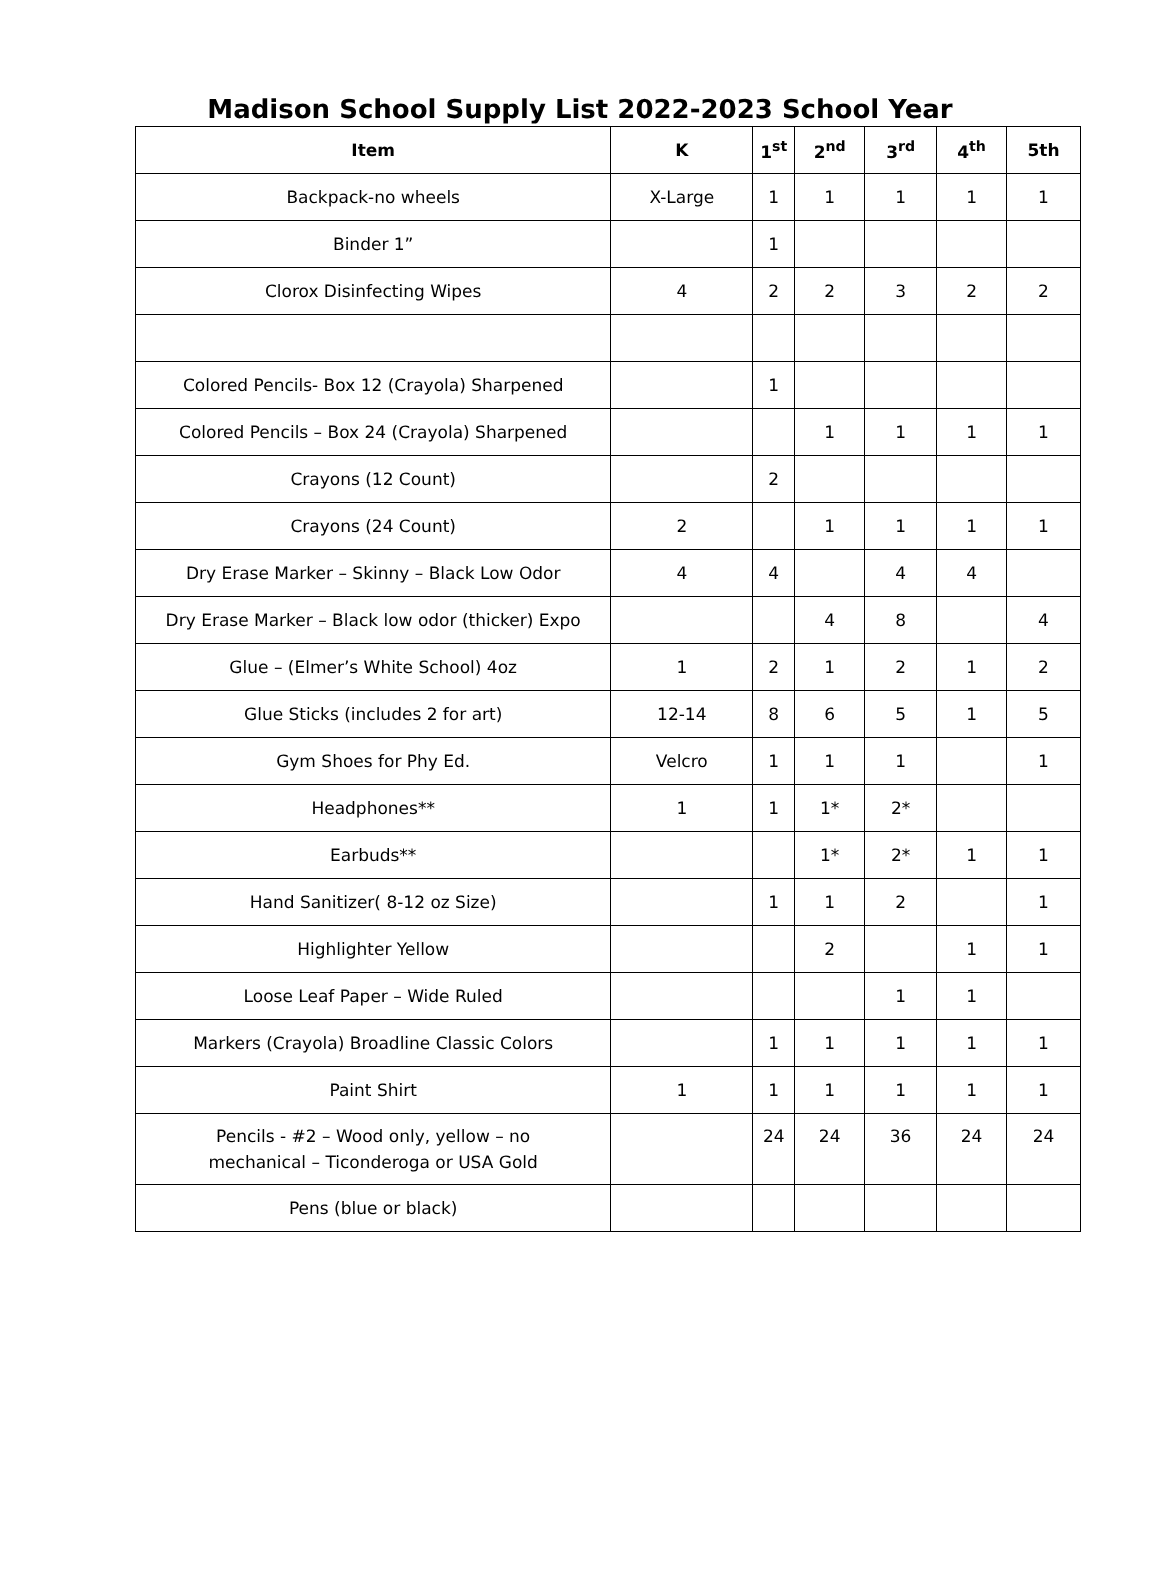Madison School Supply List 2022-2023 School Year
| Item | K | 1<sup>st</sup> | 2<sup>nd</sup> | 3<sup>rd</sup> | 4<sup>th</sup> | 5th |
| --- | --- | --- | --- | --- | --- | --- |
| Backpack-no wheels | X-Large | 1 | 1 | 1 | 1 | 1 |
| Binder 1” | | 1 | | | | |
| Clorox Disinfecting Wipes | 4 | 2 | 2 | 3 | 2 | 2 |
| Colored Pencils- Box 12 (Crayola) Sharpened | | 1 | | | | |
| Colored Pencils – Box 24 (Crayola) Sharpened | | | 1 | 1 | 1 | 1 |
| Crayons (12 Count) | | 2 | | | | |
| Crayons (24 Count) | 2 | | 1 | 1 | 1 | 1 |
| Dry Erase Marker – Skinny – Black Low Odor | 4 | 4 | | 4 | 4 | |
| Dry Erase Marker – Black low odor (thicker) Expo | | | 4 | 8 | | 4 |
| Glue – (Elmer’s White School) 4oz | 1 | 2 | 1 | 2 | 1 | 2 |
| Glue Sticks (includes 2 for art) | 12-14 | 8 | 6 | 5 | 1 | 5 |
| Gym Shoes for Phy Ed. | Velcro | 1 | 1 | 1 | | 1 |
| Headphones** | 1 | 1 | 1* | 2* | | |
| Earbuds** | | | 1* | 2* | 1 | 1 |
| Hand Sanitizer( 8-12 oz Size) | | 1 | 1 | 2 | | 1 |
| Highlighter Yellow | | | 2 | | 1 | 1 |
| Loose Leaf Paper – Wide Ruled | | | | 1 | 1 | |
| Markers (Crayola) Broadline Classic Colors | | 1 | 1 | 1 | 1 | 1 |
| Paint Shirt | 1 | 1 | 1 | 1 | 1 | 1 |
| Pencils - #2 – Wood only, yellow – no mechanical – Ticonderoga or USA Gold | | 24 | 24 | 36 | 24 | 24 |
| Pens (blue or black) | | | | | | |